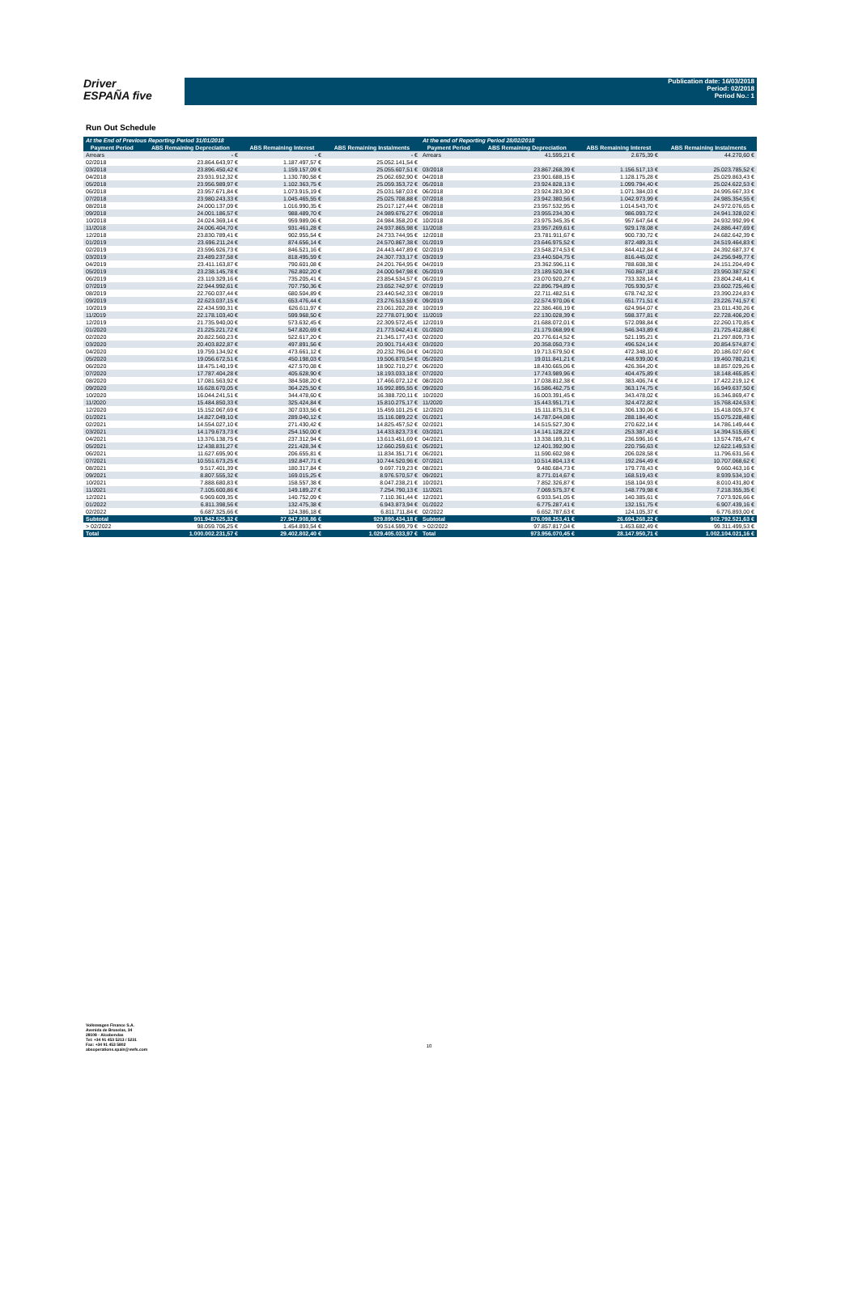Driver
ESPAÑA five
Publication date: 16/03/2018
Period: 02/2018
Period No.: 1
Run Out Schedule
| At the End of Previous Reporting Period 31/01/2018 | | | | At the end of Reporting Period 28/02/2018 | | | |
| --- | --- | --- | --- | --- | --- | --- | --- |
| Payment Period | ABS Remaining Depreciation | ABS Remaining Interest | ABS Remaining Instalments | Payment Period | ABS Remaining Depreciation | ABS Remaining Interest | ABS Remaining Instalments |
| Arrears | - € | - € | - € | Arrears | 41.595,21 € | 2.675,39 € | 44.270,60 € |
| 02/2018 | 23.864.643,97 € | 1.187.497,57 € | 25.052.141,54 € | | | | |
| 03/2018 | 23.896.450,42 € | 1.159.157,09 € | 25.055.607,51 € | 03/2018 | 23.867.268,39 € | 1.156.517,13 € | 25.023.785,52 € |
| 04/2018 | 23.931.912,32 € | 1.130.780,58 € | 25.062.692,90 € | 04/2018 | 23.901.688,15 € | 1.128.175,28 € | 25.029.863,43 € |
| 05/2018 | 23.956.989,97 € | 1.102.363,75 € | 25.059.353,72 € | 05/2018 | 23.924.828,13 € | 1.099.794,40 € | 25.024.622,53 € |
| 06/2018 | 23.957.671,84 € | 1.073.915,19 € | 25.031.587,03 € | 06/2018 | 23.924.283,30 € | 1.071.384,03 € | 24.995.667,33 € |
| 07/2018 | 23.980.243,33 € | 1.045.465,55 € | 25.025.708,88 € | 07/2018 | 23.942.380,56 € | 1.042.973,99 € | 24.985.354,55 € |
| 08/2018 | 24.000.137,09 € | 1.016.990,35 € | 25.017.127,44 € | 08/2018 | 23.957.532,95 € | 1.014.543,70 € | 24.972.076,65 € |
| 09/2018 | 24.001.186,57 € | 988.489,70 € | 24.989.676,27 € | 09/2018 | 23.955.234,30 € | 986.093,72 € | 24.941.328,02 € |
| 10/2018 | 24.024.369,14 € | 959.989,06 € | 24.984.358,20 € | 10/2018 | 23.975.345,35 € | 957.647,64 € | 24.932.992,99 € |
| 11/2018 | 24.006.404,70 € | 931.461,28 € | 24.937.865,98 € | 11/2018 | 23.957.269,61 € | 929.178,08 € | 24.886.447,69 € |
| 12/2018 | 23.830.789,41 € | 902.955,54 € | 24.733.744,95 € | 12/2018 | 23.781.911,67 € | 900.730,72 € | 24.682.642,39 € |
| 01/2019 | 23.696.211,24 € | 874.656,14 € | 24.570.867,38 € | 01/2019 | 23.646.975,52 € | 872.489,31 € | 24.519.464,83 € |
| 02/2019 | 23.596.926,73 € | 846.521,16 € | 24.443.447,89 € | 02/2019 | 23.548.274,53 € | 844.412,84 € | 24.392.687,37 € |
| 03/2019 | 23.489.237,58 € | 818.495,59 € | 24.307.733,17 € | 03/2019 | 23.440.504,75 € | 816.445,02 € | 24.256.949,77 € |
| 04/2019 | 23.411.163,87 € | 790.601,08 € | 24.201.764,95 € | 04/2019 | 23.362.596,11 € | 788.608,38 € | 24.151.204,49 € |
| 05/2019 | 23.238.145,78 € | 762.802,20 € | 24.000.947,98 € | 05/2019 | 23.189.520,34 € | 760.867,18 € | 23.950.387,52 € |
| 06/2019 | 23.119.329,16 € | 735.205,41 € | 23.854.534,57 € | 06/2019 | 23.070.920,27 € | 733.328,14 € | 23.804.248,41 € |
| 07/2019 | 22.944.992,61 € | 707.750,36 € | 23.652.742,97 € | 07/2019 | 22.896.794,89 € | 705.930,57 € | 23.602.725,46 € |
| 08/2019 | 22.760.037,44 € | 680.504,89 € | 23.440.542,33 € | 08/2019 | 22.711.482,51 € | 678.742,32 € | 23.390.224,83 € |
| 09/2019 | 22.623.037,15 € | 653.476,44 € | 23.276.513,59 € | 09/2019 | 22.574.970,06 € | 651.771,51 € | 23.226.741,57 € |
| 10/2019 | 22.434.590,31 € | 626.611,97 € | 23.061.202,28 € | 10/2019 | 22.386.466,19 € | 624.964,07 € | 23.011.430,26 € |
| 11/2019 | 22.178.103,40 € | 599.968,50 € | 22.778.071,90 € | 11/2019 | 22.130.028,39 € | 598.377,81 € | 22.728.406,20 € |
| 12/2019 | 21.735.940,00 € | 573.632,45 € | 22.309.572,45 € | 12/2019 | 21.688.072,01 € | 572.098,84 € | 22.260.170,85 € |
| 01/2020 | 21.225.221,72 € | 547.820,69 € | 21.773.042,41 € | 01/2020 | 21.179.068,99 € | 546.343,89 € | 21.725.412,88 € |
| 02/2020 | 20.822.560,23 € | 522.617,20 € | 21.345.177,43 € | 02/2020 | 20.776.614,52 € | 521.195,21 € | 21.297.809,73 € |
| 03/2020 | 20.403.822,87 € | 497.891,56 € | 20.901.714,43 € | 03/2020 | 20.358.050,73 € | 496.524,14 € | 20.854.574,87 € |
| 04/2020 | 19.759.134,92 € | 473.661,12 € | 20.232.796,04 € | 04/2020 | 19.713.679,50 € | 472.348,10 € | 20.186.027,60 € |
| 05/2020 | 19.056.672,51 € | 450.198,03 € | 19.506.870,54 € | 05/2020 | 19.011.841,21 € | 448.939,00 € | 19.460.780,21 € |
| 06/2020 | 18.475.140,19 € | 427.570,08 € | 18.902.710,27 € | 06/2020 | 18.430.665,06 € | 426.364,20 € | 18.857.029,26 € |
| 07/2020 | 17.787.404,28 € | 405.628,90 € | 18.193.033,18 € | 07/2020 | 17.743.989,96 € | 404.475,89 € | 18.148.465,85 € |
| 08/2020 | 17.081.563,92 € | 384.508,20 € | 17.466.072,12 € | 08/2020 | 17.038.812,38 € | 383.406,74 € | 17.422.219,12 € |
| 09/2020 | 16.628.670,05 € | 364.225,50 € | 16.992.895,55 € | 09/2020 | 16.586.462,75 € | 363.174,75 € | 16.949.637,50 € |
| 10/2020 | 16.044.241,51 € | 344.478,60 € | 16.388.720,11 € | 10/2020 | 16.003.391,45 € | 343.478,02 € | 16.346.869,47 € |
| 11/2020 | 15.484.850,33 € | 325.424,84 € | 15.810.275,17 € | 11/2020 | 15.443.951,71 € | 324.472,82 € | 15.768.424,53 € |
| 12/2020 | 15.152.067,69 € | 307.033,56 € | 15.459.101,25 € | 12/2020 | 15.111.875,31 € | 306.130,06 € | 15.418.005,37 € |
| 01/2021 | 14.827.049,10 € | 289.040,12 € | 15.116.089,22 € | 01/2021 | 14.787.044,08 € | 288.184,40 € | 15.075.228,48 € |
| 02/2021 | 14.554.027,10 € | 271.430,42 € | 14.825.457,52 € | 02/2021 | 14.515.527,30 € | 270.622,14 € | 14.786.149,44 € |
| 03/2021 | 14.179.673,73 € | 254.150,00 € | 14.433.823,73 € | 03/2021 | 14.141.128,22 € | 253.387,43 € | 14.394.515,65 € |
| 04/2021 | 13.376.138,75 € | 237.312,94 € | 13.613.451,69 € | 04/2021 | 13.338.189,31 € | 236.596,16 € | 13.574.785,47 € |
| 05/2021 | 12.438.831,27 € | 221.428,34 € | 12.660.259,61 € | 05/2021 | 12.401.392,90 € | 220.756,63 € | 12.622.149,53 € |
| 06/2021 | 11.627.695,90 € | 206.655,81 € | 11.834.351,71 € | 06/2021 | 11.590.602,98 € | 206.028,58 € | 11.796.631,56 € |
| 07/2021 | 10.551.673,25 € | 192.847,71 € | 10.744.520,96 € | 07/2021 | 10.514.804,13 € | 192.264,49 € | 10.707.068,62 € |
| 08/2021 | 9.517.401,39 € | 180.317,84 € | 9.697.719,23 € | 08/2021 | 9.480.684,73 € | 179.778,43 € | 9.660.463,16 € |
| 09/2021 | 8.807.555,32 € | 169.015,25 € | 8.976.570,57 € | 09/2021 | 8.771.014,67 € | 168.519,43 € | 8.939.534,10 € |
| 10/2021 | 7.888.680,83 € | 158.557,38 € | 8.047.238,21 € | 10/2021 | 7.852.326,87 € | 158.104,93 € | 8.010.431,80 € |
| 11/2021 | 7.105.600,86 € | 149.189,27 € | 7.254.790,13 € | 11/2021 | 7.069.575,37 € | 148.779,98 € | 7.218.355,35 € |
| 12/2021 | 6.969.609,35 € | 140.752,09 € | 7.110.361,44 € | 12/2021 | 6.933.541,05 € | 140.385,61 € | 7.073.926,66 € |
| 01/2022 | 6.811.398,56 € | 132.475,38 € | 6.943.873,94 € | 01/2022 | 6.775.287,41 € | 132.151,75 € | 6.907.439,16 € |
| 02/2022 | 6.687.325,66 € | 124.386,18 € | 6.811.711,84 € | 02/2022 | 6.652.787,63 € | 124.105,37 € | 6.776.893,00 € |
| Subtotal | 901.942.525,32 € | 27.947.908,86 € | 929.890.434,18 € | Subtotal | 876.098.253,41 € | 26.694.268,22 € | 902.792.521,63 € |
| > 02/2022 | 98.059.706,25 € | 1.454.893,54 € | 99.514.599,79 € | > 02/2022 | 97.857.817,04 € | 1.453.682,49 € | 99.311.499,53 € |
| Total | 1.000.002.231,57 € | 29.402.802,40 € | 1.029.405.033,97 € | Total | 973.956.070,45 € | 28.147.950,71 € | 1.002.104.021,16 € |
Volkswagen Finance S.A.
Avenida de Bruselas, 34
28108 - Alcobendas
Tel: +34 91 453 5213 / 5231
Fax: +34 91 453 5802
absoperations.spain@vwfs.com
10